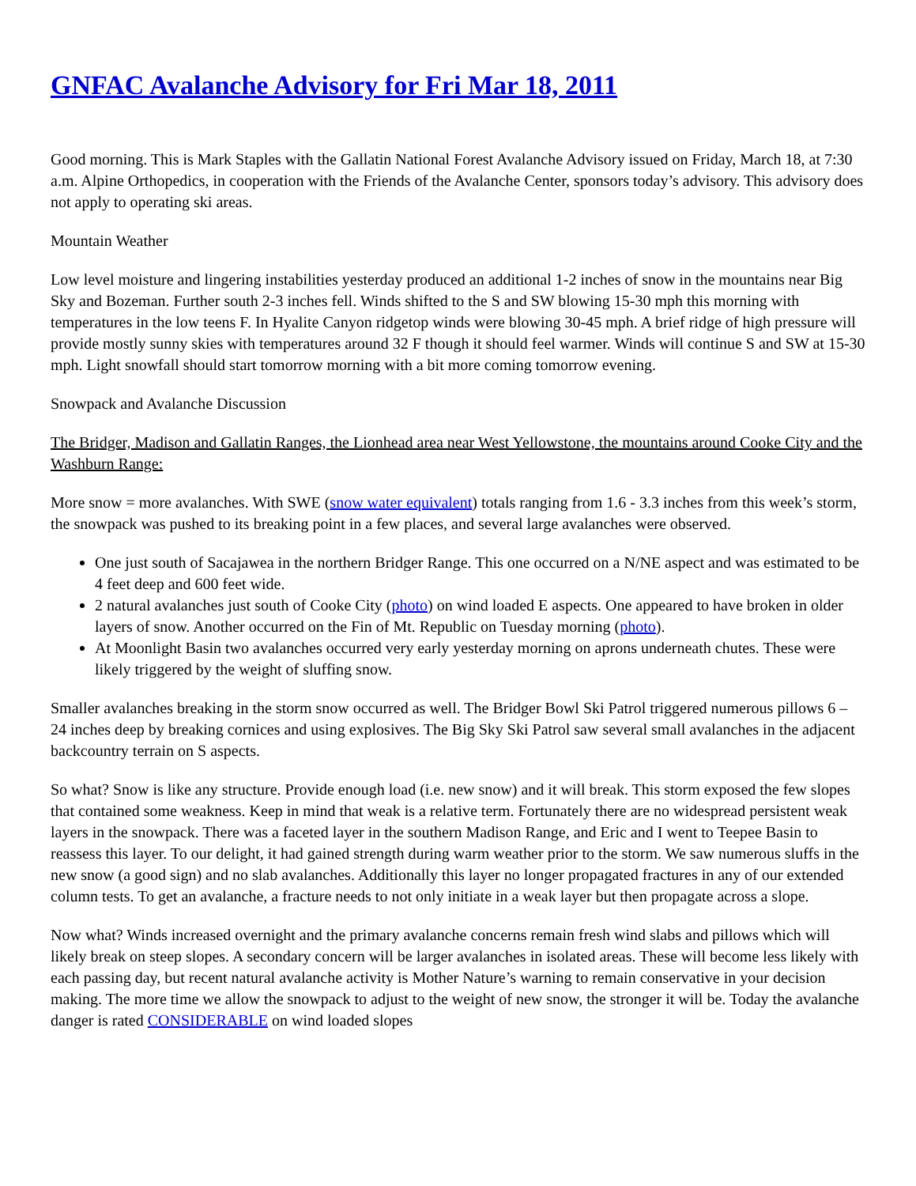GNFAC Avalanche Advisory for Fri Mar 18, 2011
Good morning. This is Mark Staples with the Gallatin National Forest Avalanche Advisory issued on Friday, March 18, at 7:30 a.m. Alpine Orthopedics, in cooperation with the Friends of the Avalanche Center, sponsors today’s advisory. This advisory does not apply to operating ski areas.
Mountain Weather
Low level moisture and lingering instabilities yesterday produced an additional 1-2 inches of snow in the mountains near Big Sky and Bozeman. Further south 2-3 inches fell. Winds shifted to the S and SW blowing 15-30 mph this morning with temperatures in the low teens F. In Hyalite Canyon ridgetop winds were blowing 30-45 mph. A brief ridge of high pressure will provide mostly sunny skies with temperatures around 32 F though it should feel warmer. Winds will continue S and SW at 15-30 mph. Light snowfall should start tomorrow morning with a bit more coming tomorrow evening.
Snowpack and Avalanche Discussion
The Bridger, Madison and Gallatin Ranges, the Lionhead area near West Yellowstone, the mountains around Cooke City and the Washburn Range:
More snow = more avalanches. With SWE (snow water equivalent) totals ranging from 1.6 - 3.3 inches from this week’s storm, the snowpack was pushed to its breaking point in a few places, and several large avalanches were observed.
One just south of Sacajawea in the northern Bridger Range. This one occurred on a N/NE aspect and was estimated to be 4 feet deep and 600 feet wide.
2 natural avalanches just south of Cooke City (photo) on wind loaded E aspects. One appeared to have broken in older layers of snow. Another occurred on the Fin of Mt. Republic on Tuesday morning (photo).
At Moonlight Basin two avalanches occurred very early yesterday morning on aprons underneath chutes. These were likely triggered by the weight of sluffing snow.
Smaller avalanches breaking in the storm snow occurred as well. The Bridger Bowl Ski Patrol triggered numerous pillows 6 – 24 inches deep by breaking cornices and using explosives. The Big Sky Ski Patrol saw several small avalanches in the adjacent backcountry terrain on S aspects.
So what? Snow is like any structure. Provide enough load (i.e. new snow) and it will break. This storm exposed the few slopes that contained some weakness. Keep in mind that weak is a relative term. Fortunately there are no widespread persistent weak layers in the snowpack. There was a faceted layer in the southern Madison Range, and Eric and I went to Teepee Basin to reassess this layer. To our delight, it had gained strength during warm weather prior to the storm. We saw numerous sluffs in the new snow (a good sign) and no slab avalanches. Additionally this layer no longer propagated fractures in any of our extended column tests. To get an avalanche, a fracture needs to not only initiate in a weak layer but then propagate across a slope.
Now what? Winds increased overnight and the primary avalanche concerns remain fresh wind slabs and pillows which will likely break on steep slopes. A secondary concern will be larger avalanches in isolated areas. These will become less likely with each passing day, but recent natural avalanche activity is Mother Nature’s warning to remain conservative in your decision making. The more time we allow the snowpack to adjust to the weight of new snow, the stronger it will be. Today the avalanche danger is rated CONSIDERABLE on wind loaded slopes